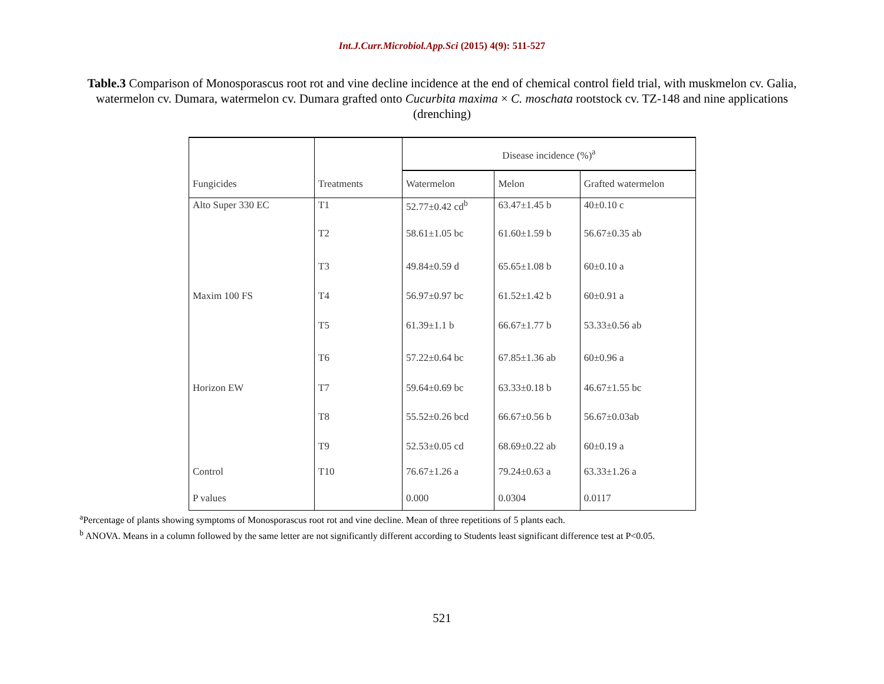Int.J.Curr.Microbiol.App.Sci (2015) 4(9): 511-527
Table.3 Comparison of Monosporascus root rot and vine decline incidence at the end of chemical control field trial, with muskmelon cv. Galia, watermelon cv. Dumara, watermelon cv. Dumara grafted onto Cucurbita maxima × C. moschata rootstock cv. TZ-148 and nine applications (drenching)
| | | Disease incidence (%)<sup>a</sup> | | |
| --- | --- | --- | --- | --- |
| Fungicides | Treatments | Watermelon | Melon | Grafted watermelon |
| Alto Super 330 EC | T1 | 52.77±0.42 cd<sup>b</sup> | 63.47±1.45 b | 40±0.10 c |
| | T2 | 58.61±1.05 bc | 61.60±1.59 b | 56.67±0.35 ab |
| | T3 | 49.84±0.59 d | 65.65±1.08 b | 60±0.10 a |
| Maxim 100 FS | T4 | 56.97±0.97 bc | 61.52±1.42 b | 60±0.91 a |
| | T5 | 61.39±1.1 b | 66.67±1.77 b | 53.33±0.56 ab |
| | T6 | 57.22±0.64 bc | 67.85±1.36 ab | 60±0.96 a |
| Horizon EW | T7 | 59.64±0.69 bc | 63.33±0.18 b | 46.67±1.55 bc |
| | T8 | 55.52±0.26 bcd | 66.67±0.56 b | 56.67±0.03ab |
| | T9 | 52.53±0.05 cd | 68.69±0.22 ab | 60±0.19 a |
| Control | T10 | 76.67±1.26 a | 79.24±0.63 a | 63.33±1.26 a |
| P values | | 0.000 | 0.0304 | 0.0117 |
<sup>a</sup> Percentage of plants showing symptoms of Monosporascus root rot and vine decline. Mean of three repetitions of 5 plants each.
<sup>b</sup> ANOVA. Means in a column followed by the same letter are not significantly different according to Students least significant difference test at P<0.05.
521